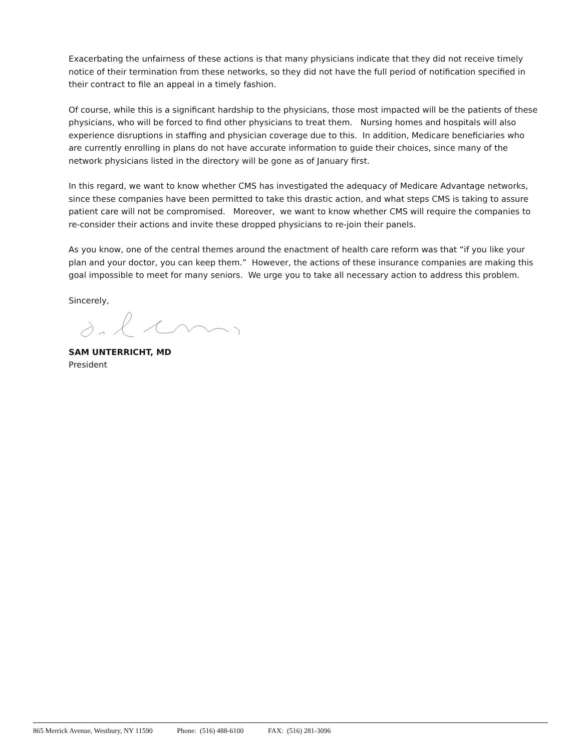Exacerbating the unfairness of these actions is that many physicians indicate that they did not receive timely notice of their termination from these networks, so they did not have the full period of notification specified in their contract to file an appeal in a timely fashion.
Of course, while this is a significant hardship to the physicians, those most impacted will be the patients of these physicians, who will be forced to find other physicians to treat them. Nursing homes and hospitals will also experience disruptions in staffing and physician coverage due to this. In addition, Medicare beneficiaries who are currently enrolling in plans do not have accurate information to guide their choices, since many of the network physicians listed in the directory will be gone as of January first.
In this regard, we want to know whether CMS has investigated the adequacy of Medicare Advantage networks, since these companies have been permitted to take this drastic action, and what steps CMS is taking to assure patient care will not be compromised. Moreover, we want to know whether CMS will require the companies to re-consider their actions and invite these dropped physicians to re-join their panels.
As you know, one of the central themes around the enactment of health care reform was that “if you like your plan and your doctor, you can keep them.” However, the actions of these insurance companies are making this goal impossible to meet for many seniors. We urge you to take all necessary action to address this problem.
Sincerely,
SAM UNTERRICHT, MD
President
865 Merrick Avenue, Westbury, NY 11590 Phone: (516) 488-6100 FAX: (516) 281-3096